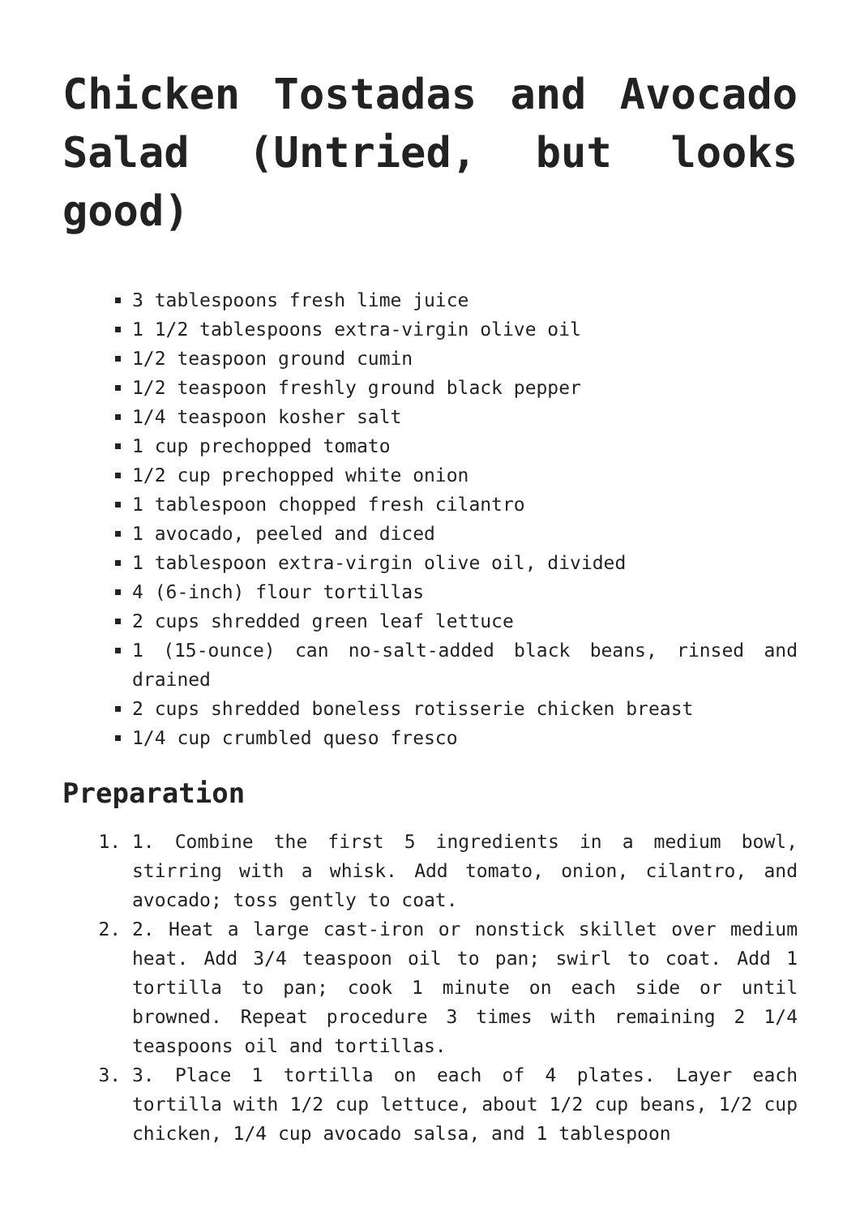Chicken Tostadas and Avocado Salad (Untried, but looks good)
3 tablespoons fresh lime juice
1 1/2 tablespoons extra-virgin olive oil
1/2 teaspoon ground cumin
1/2 teaspoon freshly ground black pepper
1/4 teaspoon kosher salt
1 cup prechopped tomato
1/2 cup prechopped white onion
1 tablespoon chopped fresh cilantro
1 avocado, peeled and diced
1 tablespoon extra-virgin olive oil, divided
4 (6-inch) flour tortillas
2 cups shredded green leaf lettuce
1 (15-ounce) can no-salt-added black beans, rinsed and drained
2 cups shredded boneless rotisserie chicken breast
1/4 cup crumbled queso fresco
Preparation
1. 1. Combine the first 5 ingredients in a medium bowl, stirring with a whisk. Add tomato, onion, cilantro, and avocado; toss gently to coat.
2. 2. Heat a large cast-iron or nonstick skillet over medium heat. Add 3/4 teaspoon oil to pan; swirl to coat. Add 1 tortilla to pan; cook 1 minute on each side or until browned. Repeat procedure 3 times with remaining 2 1/4 teaspoons oil and tortillas.
3. 3. Place 1 tortilla on each of 4 plates. Layer each tortilla with 1/2 cup lettuce, about 1/2 cup beans, 1/2 cup chicken, 1/4 cup avocado salsa, and 1 tablespoon